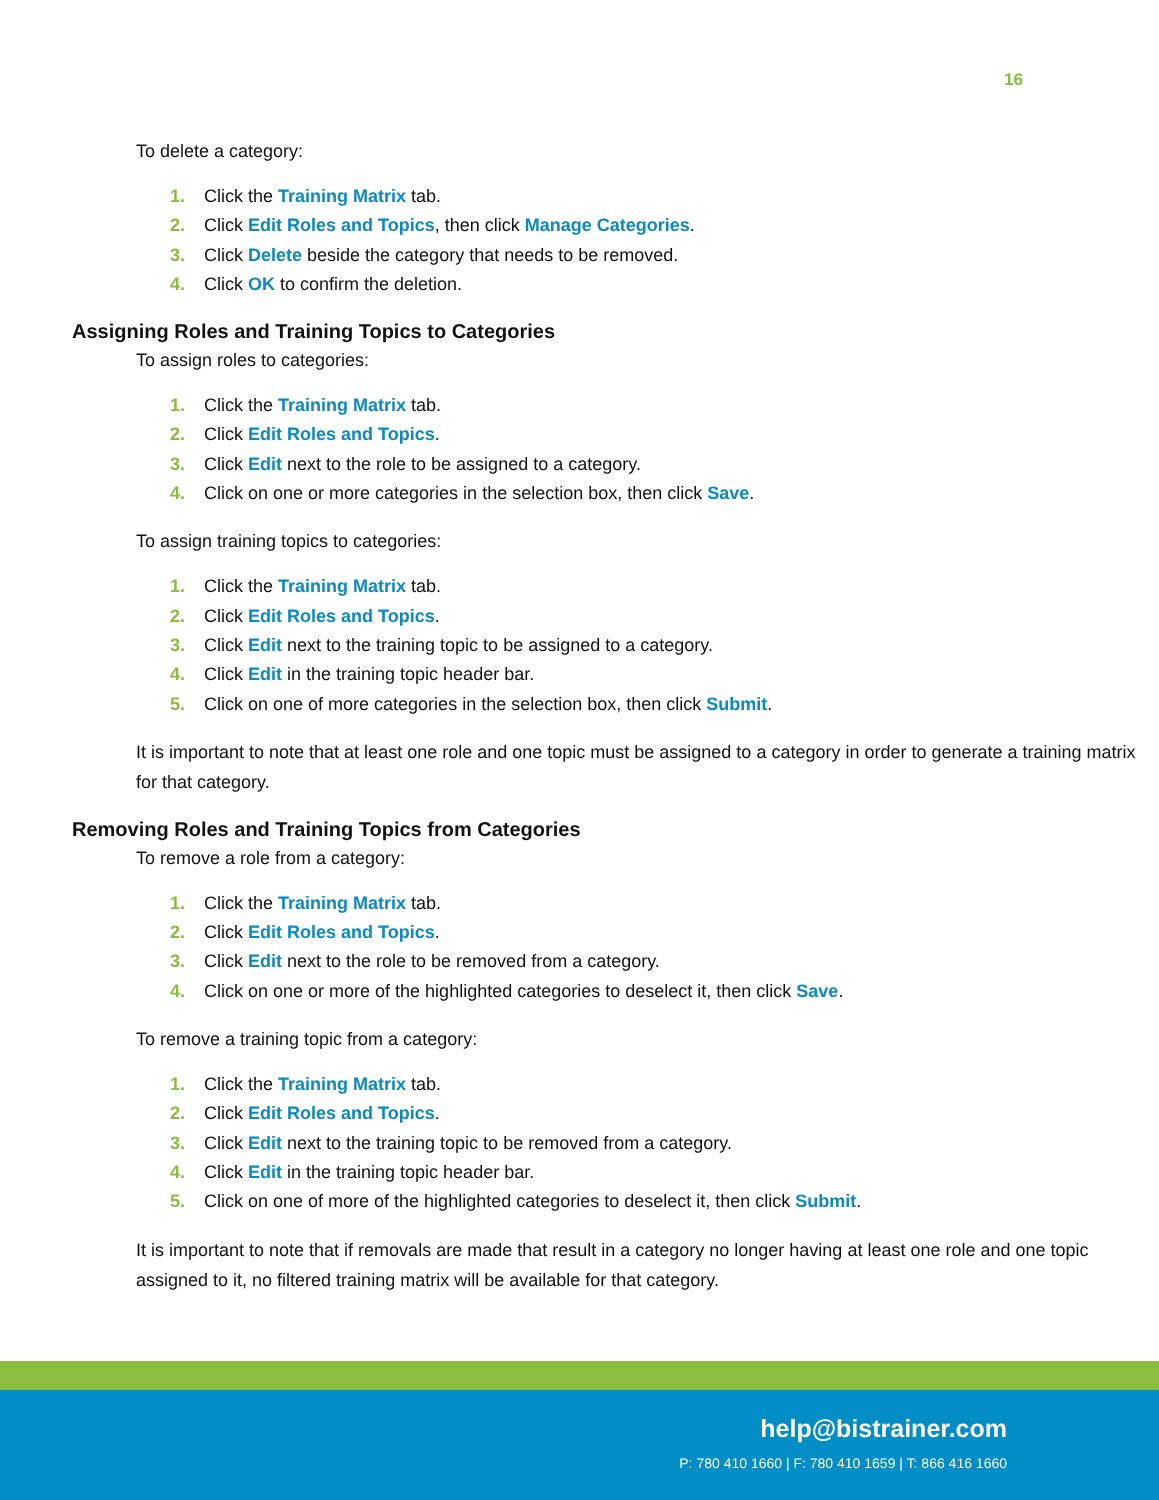16
To delete a category:
1. Click the Training Matrix tab.
2. Click Edit Roles and Topics, then click Manage Categories.
3. Click Delete beside the category that needs to be removed.
4. Click OK to confirm the deletion.
Assigning Roles and Training Topics to Categories
To assign roles to categories:
1. Click the Training Matrix tab.
2. Click Edit Roles and Topics.
3. Click Edit next to the role to be assigned to a category.
4. Click on one or more categories in the selection box, then click Save.
To assign training topics to categories:
1. Click the Training Matrix tab.
2. Click Edit Roles and Topics.
3. Click Edit next to the training topic to be assigned to a category.
4. Click Edit in the training topic header bar.
5. Click on one of more categories in the selection box, then click Submit.
It is important to note that at least one role and one topic must be assigned to a category in order to generate a training matrix for that category.
Removing Roles and Training Topics from Categories
To remove a role from a category:
1. Click the Training Matrix tab.
2. Click Edit Roles and Topics.
3. Click Edit next to the role to be removed from a category.
4. Click on one or more of the highlighted categories to deselect it, then click Save.
To remove a training topic from a category:
1. Click the Training Matrix tab.
2. Click Edit Roles and Topics.
3. Click Edit next to the training topic to be removed from a category.
4. Click Edit in the training topic header bar.
5. Click on one of more of the highlighted categories to deselect it, then click Submit.
It is important to note that if removals are made that result in a category no longer having at least one role and one topic assigned to it, no filtered training matrix will be available for that category.
help@bistrainer.com
P: 780 410 1660 | F: 780 410 1659 | T: 866 416 1660